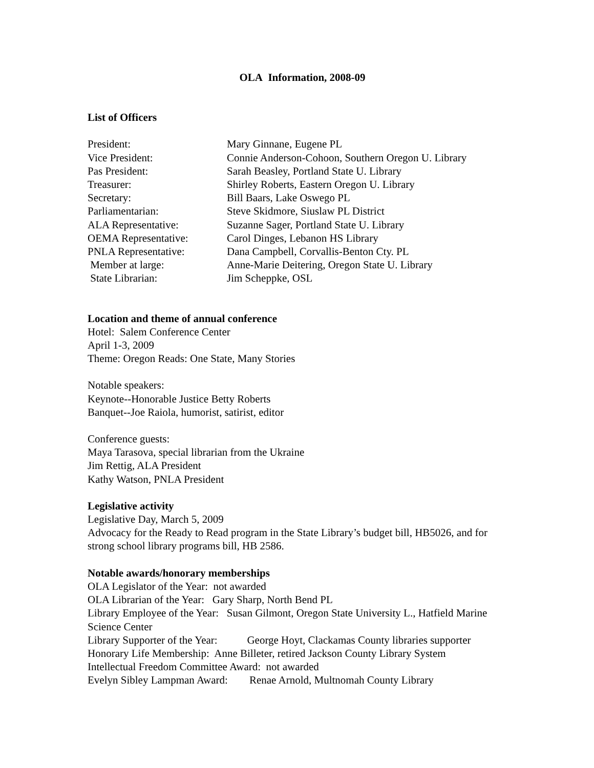OLA Information, 2008-09
List of Officers
| President: | Mary Ginnane, Eugene PL |
| Vice President: | Connie Anderson-Cohoon, Southern Oregon U. Library |
| Pas President: | Sarah Beasley, Portland State U. Library |
| Treasurer: | Shirley Roberts, Eastern Oregon U. Library |
| Secretary: | Bill Baars, Lake Oswego PL |
| Parliamentarian: | Steve Skidmore, Siuslaw PL District |
| ALA Representative: | Suzanne Sager, Portland State U. Library |
| OEMA Representative: | Carol Dinges, Lebanon HS Library |
| PNLA Representative: | Dana Campbell, Corvallis-Benton Cty. PL |
| Member at large: | Anne-Marie Deitering, Oregon State U. Library |
| State Librarian: | Jim Scheppke, OSL |
Location and theme of annual conference
Hotel: Salem Conference Center
April 1-3, 2009
Theme: Oregon Reads: One State, Many Stories
Notable speakers:
Keynote--Honorable Justice Betty Roberts
Banquet--Joe Raiola, humorist, satirist, editor
Conference guests:
Maya Tarasova, special librarian from the Ukraine
Jim Rettig, ALA President
Kathy Watson, PNLA President
Legislative activity
Legislative Day, March 5, 2009
Advocacy for the Ready to Read program in the State Library’s budget bill, HB5026, and for strong school library programs bill, HB 2586.
Notable awards/honorary memberships
OLA Legislator of the Year: not awarded
OLA Librarian of the Year: Gary Sharp, North Bend PL
Library Employee of the Year: Susan Gilmont, Oregon State University L., Hatfield Marine Science Center
Library Supporter of the Year: George Hoyt, Clackamas County libraries supporter
Honorary Life Membership: Anne Billeter, retired Jackson County Library System
Intellectual Freedom Committee Award: not awarded
Evelyn Sibley Lampman Award: Renae Arnold, Multnomah County Library